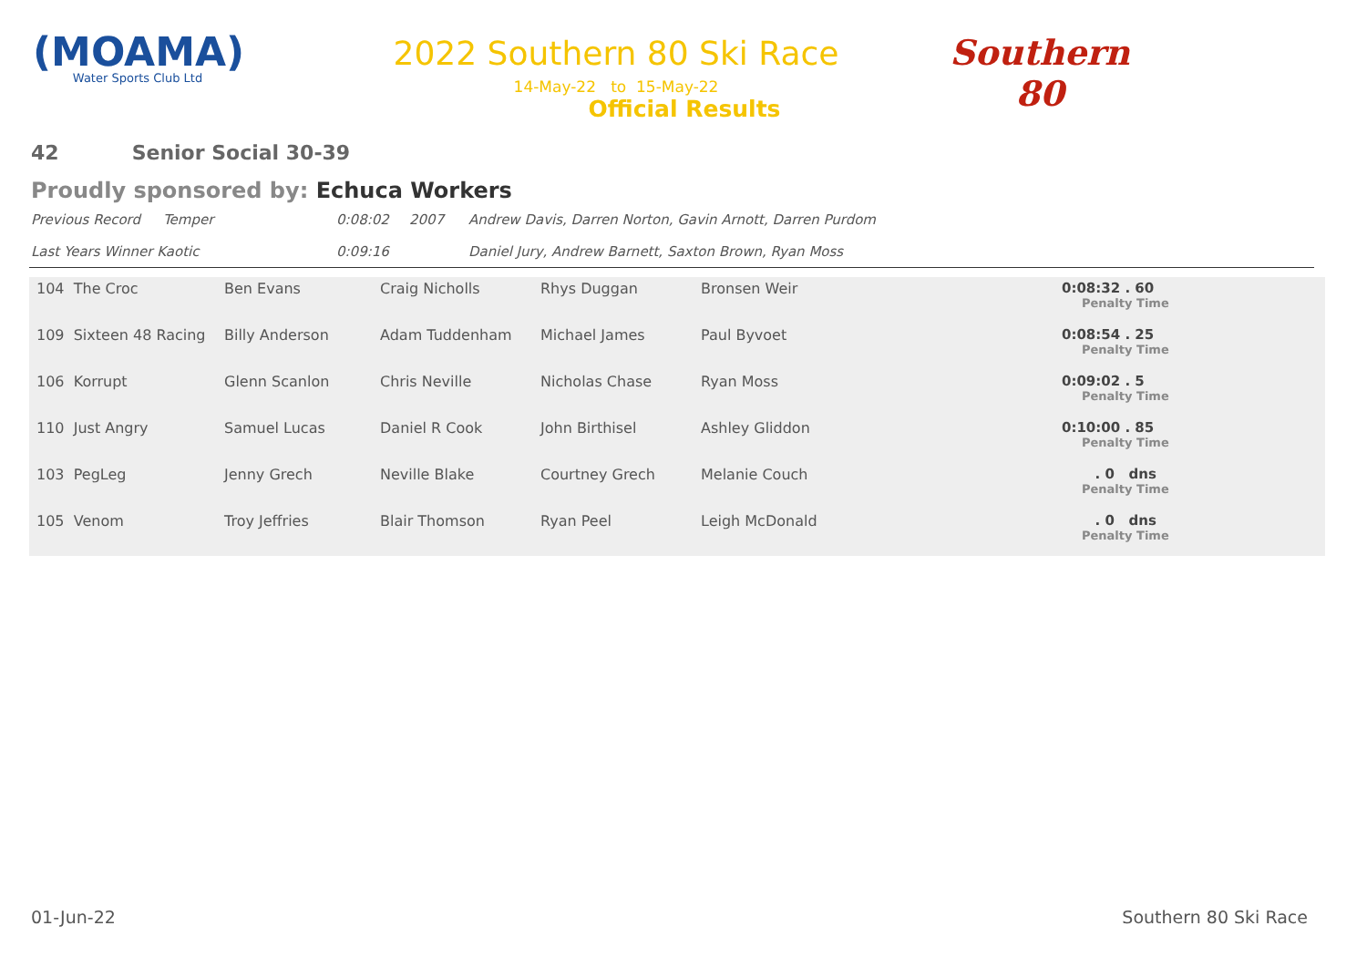(MOAMA)
Water Sports Club Ltd
2022 Southern 80 Ski Race
14-May-22 to 15-May-22
Official Results
Southern
80
42 Senior Social 30-39
Proudly sponsored by: Echuca Workers
Previous Record Temper 0:08:02 2007 Andrew Davis, Darren Norton, Gavin Arnott, Darren Purdom
Last Years Winner Kaotic 0:09:16 Daniel Jury, Andrew Barnett, Saxton Brown, Ryan Moss
| 104 The Croc | Ben Evans | Craig Nicholls | Rhys Duggan | Bronsen Weir | 0:08:32 . 60 Penalty Time |
| 109 Sixteen 48 Racing | Billy Anderson | Adam Tuddenham | Michael James | Paul Byvoet | 0:08:54 . 25 Penalty Time |
| 106 Korrupt | Glenn Scanlon | Chris Neville | Nicholas Chase | Ryan Moss | 0:09:02 . 5 Penalty Time |
| 110 Just Angry | Samuel Lucas | Daniel R Cook | John Birthisel | Ashley Gliddon | 0:10:00 . 85 Penalty Time |
| 103 PegLeg | Jenny Grech | Neville Blake | Courtney Grech | Melanie Couch | . 0 dns Penalty Time |
| 105 Venom | Troy Jeffries | Blair Thomson | Ryan Peel | Leigh McDonald | . 0 dns Penalty Time |
01-Jun-22 Southern 80 Ski Race